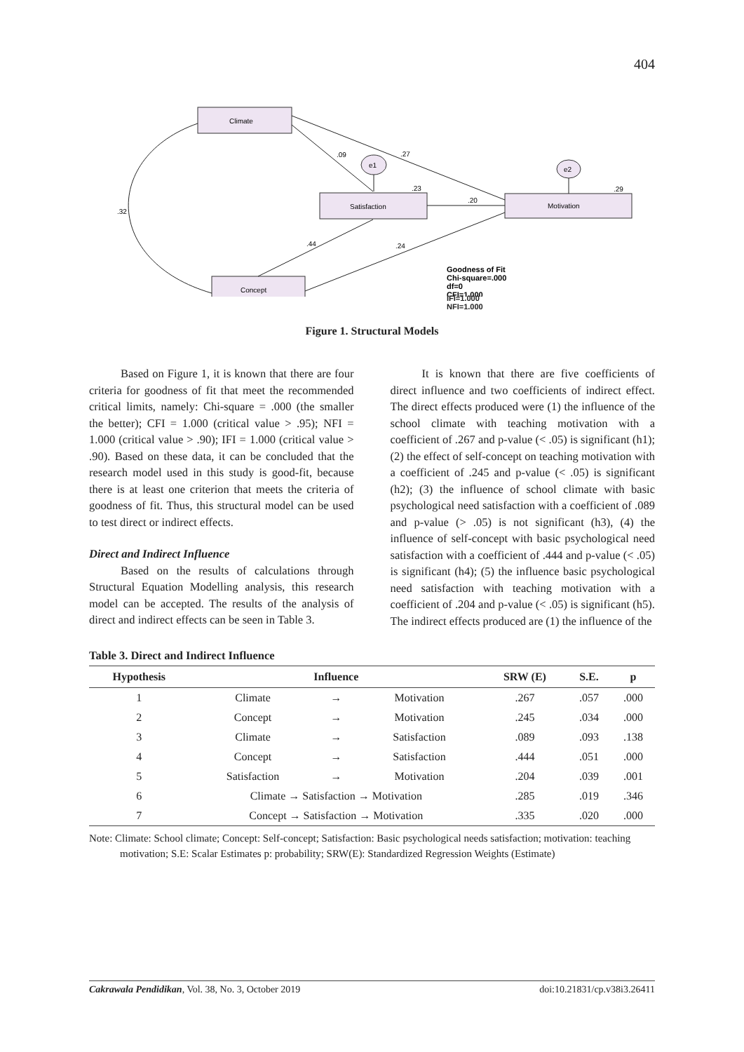404
Climate
Satisfaction
Motivation
Concept
e1
e2
.09
.27
.23
.20
.29
.32
.44
.24
Goodness of Fit
Chi-square=.000
df=0
CFI=1.000
IFI=1.000
NFI=1.000
Figure 1. Structural Models
Based on Figure 1, it is known that there are four criteria for goodness of fit that meet the recommended critical limits, namely: Chi-square = .000 (the smaller the better); CFI = 1.000 (critical value > .95); NFI = 1.000 (critical value > .90); IFI = 1.000 (critical value > .90). Based on these data, it can be concluded that the research model used in this study is good-fit, because there is at least one criterion that meets the criteria of goodness of fit. Thus, this structural model can be used to test direct or indirect effects.
Direct and Indirect Influence
Based on the results of calculations through Structural Equation Modelling analysis, this research model can be accepted. The results of the analysis of direct and indirect effects can be seen in Table 3.
It is known that there are five coefficients of direct influence and two coefficients of indirect effect. The direct effects produced were (1) the influence of the school climate with teaching motivation with a coefficient of .267 and p-value (< .05) is significant (h1); (2) the effect of self-concept on teaching motivation with a coefficient of .245 and p-value (< .05) is significant (h2); (3) the influence of school climate with basic psychological need satisfaction with a coefficient of .089 and p-value (> .05) is not significant (h3), (4) the influence of self-concept with basic psychological need satisfaction with a coefficient of .444 and p-value (< .05) is significant (h4); (5) the influence basic psychological need satisfaction with teaching motivation with a coefficient of .204 and p-value (< .05) is significant (h5). The indirect effects produced are (1) the influence of the
Table 3. Direct and Indirect Influence
| Hypothesis | Influence | | | SRW (E) | S.E. | p |
| --- | --- | --- | --- | --- | --- | --- |
| 1 | Climate | → | Motivation | .267 | .057 | .000 |
| 2 | Concept | → | Motivation | .245 | .034 | .000 |
| 3 | Climate | → | Satisfaction | .089 | .093 | .138 |
| 4 | Concept | → | Satisfaction | .444 | .051 | .000 |
| 5 | Satisfaction | → | Motivation | .204 | .039 | .001 |
| 6 | Climate → Satisfaction → Motivation | | | .285 | .019 | .346 |
| 7 | Concept → Satisfaction → Motivation | | | .335 | .020 | .000 |
Note: Climate: School climate; Concept: Self-concept; Satisfaction: Basic psychological needs satisfaction; motivation: teaching motivation; S.E: Scalar Estimates p: probability; SRW(E): Standardized Regression Weights (Estimate)
Cakrawala Pendidikan, Vol. 38, No. 3, October 2019 doi:10.21831/cp.v38i3.26411